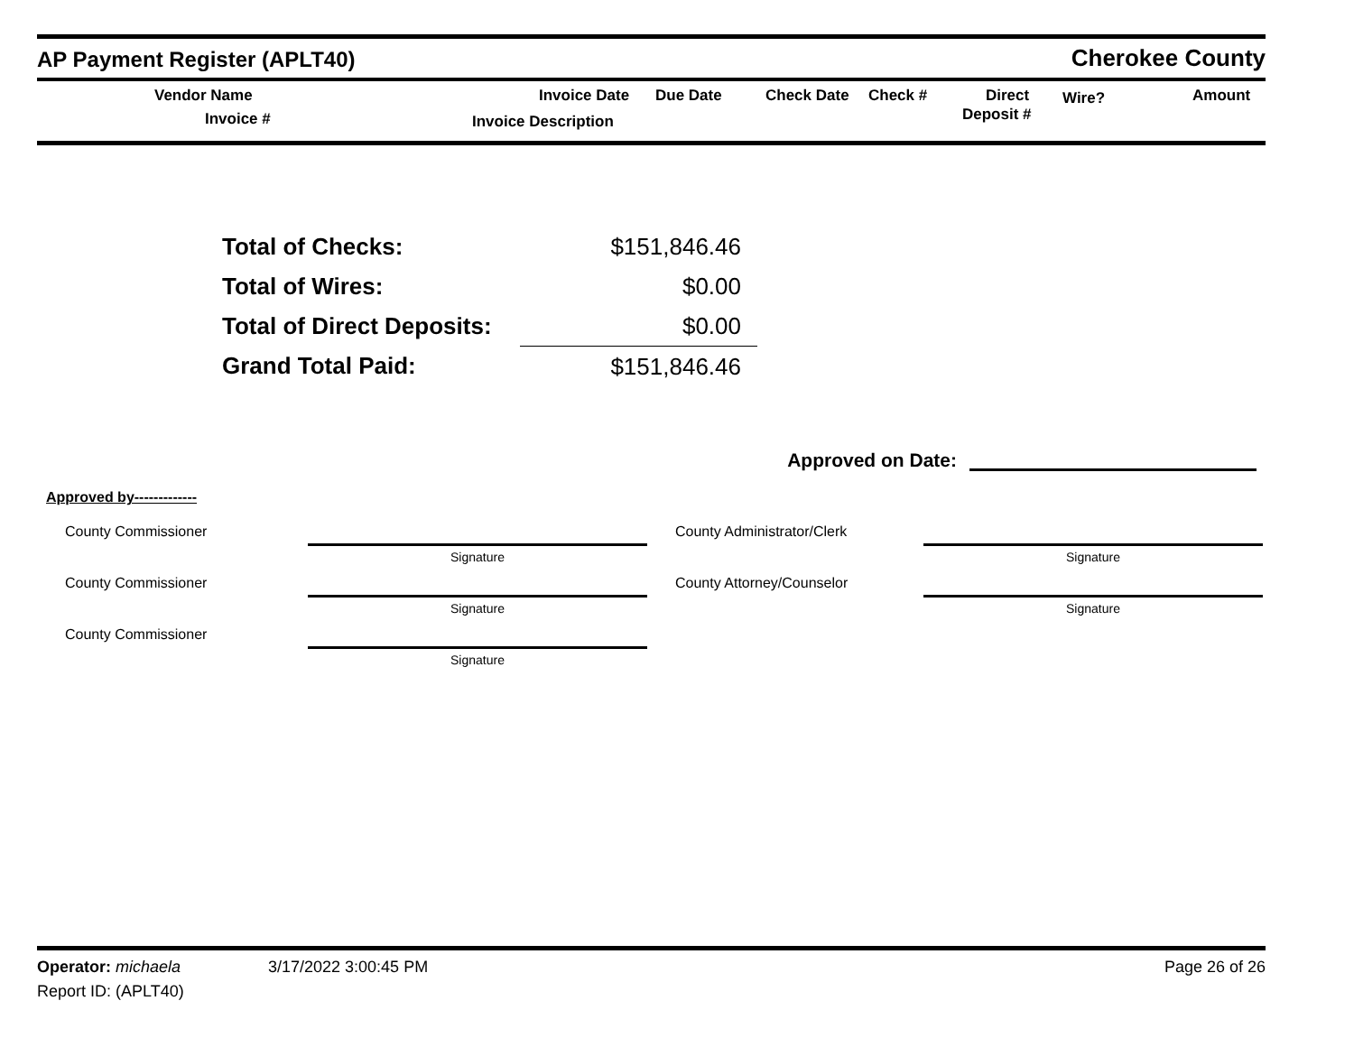AP Payment Register (APLT40)
Cherokee County
Vendor Name
Invoice #
Invoice Date Due Date
Invoice Description
Check Date Check # Direct
Deposit #
Wire? Amount
| Total of Checks: | $151,846.46 |
| Total of Wires: | $0.00 |
| Total of Direct Deposits: | $0.00 |
| Grand Total Paid: | $151,846.46 |
Approved on Date:
Approved by-------------
County Commissioner
Signature
County Administrator/Clerk
Signature
County Commissioner
Signature
County Attorney/Counselor
Signature
County Commissioner
Signature
Operator: michaela 3/17/2022 3:00:45 PM Page 26 of 26
Report ID: (APLT40)